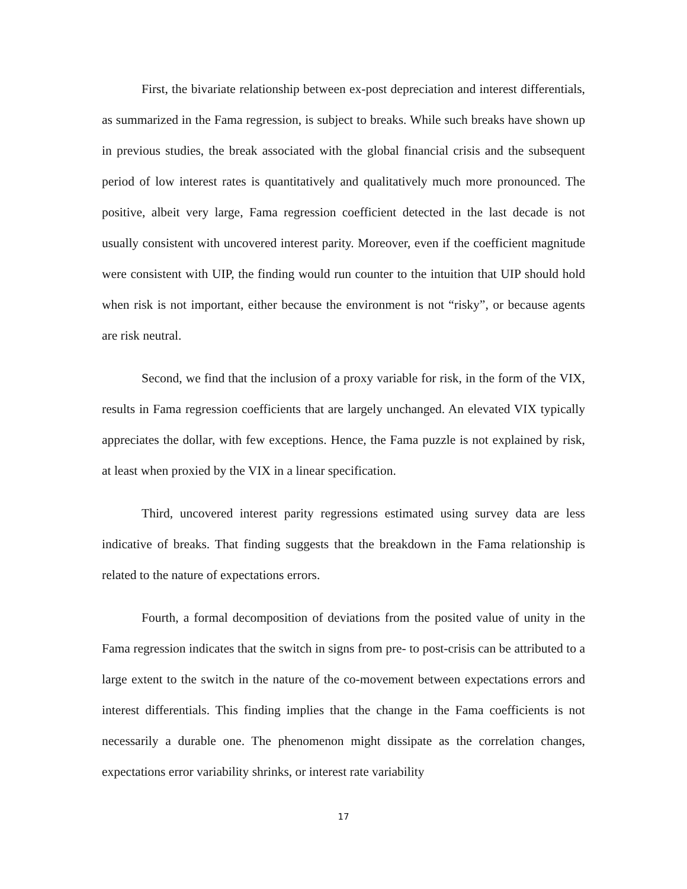First, the bivariate relationship between ex-post depreciation and interest differentials, as summarized in the Fama regression, is subject to breaks. While such breaks have shown up in previous studies, the break associated with the global financial crisis and the subsequent period of low interest rates is quantitatively and qualitatively much more pronounced. The positive, albeit very large, Fama regression coefficient detected in the last decade is not usually consistent with uncovered interest parity. Moreover, even if the coefficient magnitude were consistent with UIP, the finding would run counter to the intuition that UIP should hold when risk is not important, either because the environment is not “risky”, or because agents are risk neutral.
Second, we find that the inclusion of a proxy variable for risk, in the form of the VIX, results in Fama regression coefficients that are largely unchanged. An elevated VIX typically appreciates the dollar, with few exceptions. Hence, the Fama puzzle is not explained by risk, at least when proxied by the VIX in a linear specification.
Third, uncovered interest parity regressions estimated using survey data are less indicative of breaks. That finding suggests that the breakdown in the Fama relationship is related to the nature of expectations errors.
Fourth, a formal decomposition of deviations from the posited value of unity in the Fama regression indicates that the switch in signs from pre- to post-crisis can be attributed to a large extent to the switch in the nature of the co-movement between expectations errors and interest differentials. This finding implies that the change in the Fama coefficients is not necessarily a durable one. The phenomenon might dissipate as the correlation changes, expectations error variability shrinks, or interest rate variability
17